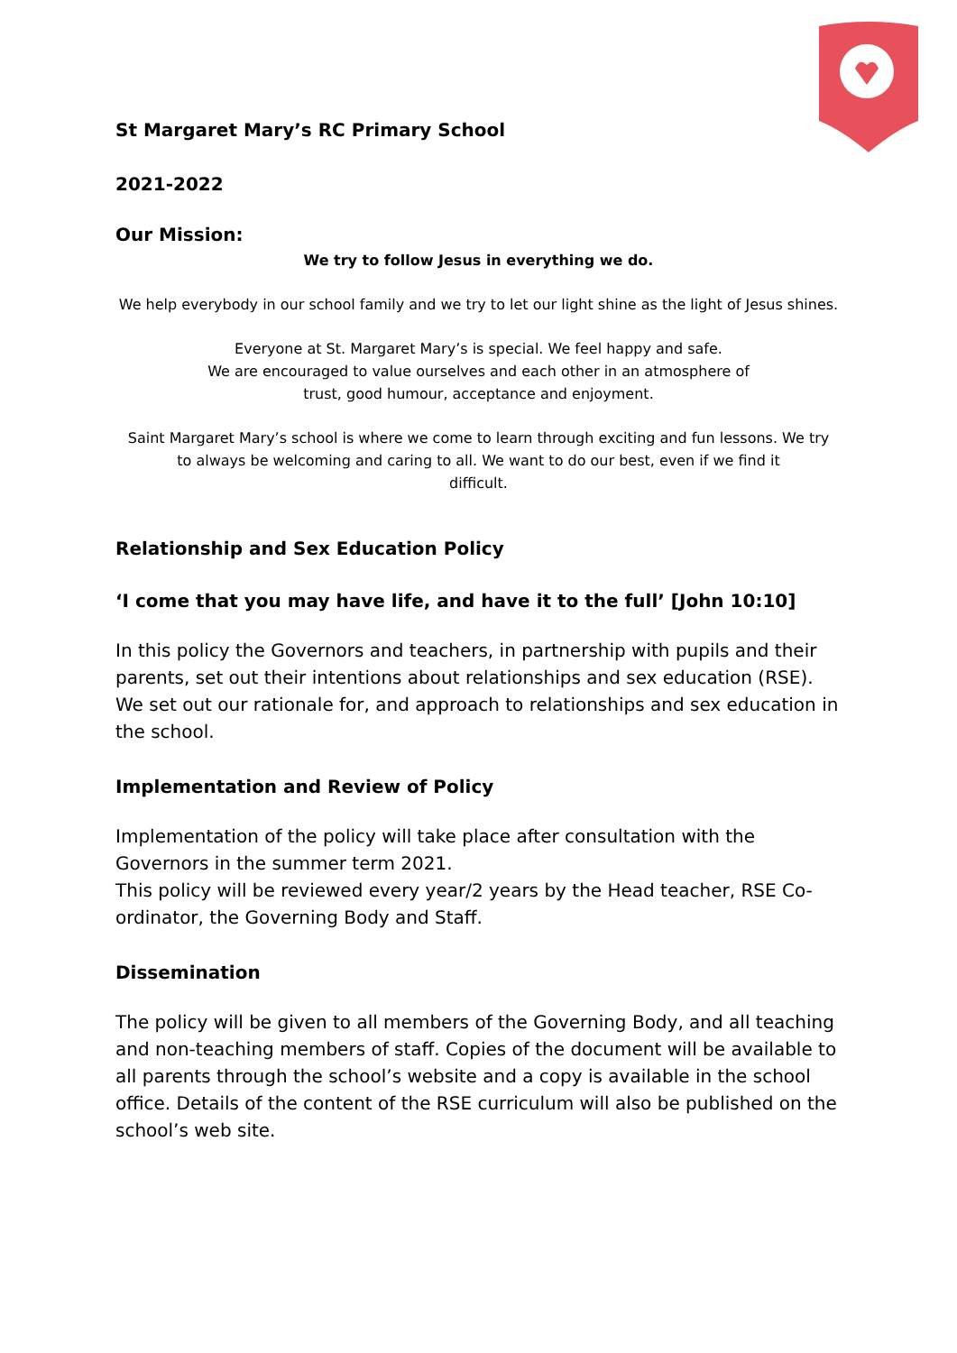St Margaret Mary’s RC Primary School
2021-2022
Our Mission:
We try to follow Jesus in everything we do.
We help everybody in our school family and we try to let our light shine as the light of Jesus shines.
Everyone at St. Margaret Mary’s is special. We feel happy and safe.
We are encouraged to value ourselves and each other in an atmosphere of
trust, good humour, acceptance and enjoyment.
Saint Margaret Mary’s school is where we come to learn through exciting and fun lessons. We try
to always be welcoming and caring to all. We want to do our best, even if we find it
difficult.
Relationship and Sex Education Policy
‘I come that you may have life, and have it to the full’ [John 10:10]
In this policy the Governors and teachers, in partnership with pupils and their parents, set out their intentions about relationships and sex education (RSE). We set out our rationale for, and approach to relationships and sex education in the school.
Implementation and Review of Policy
Implementation of the policy will take place after consultation with the Governors in the summer term 2021.
This policy will be reviewed every year/2 years by the Head teacher, RSE Co-ordinator, the Governing Body and Staff.
Dissemination
The policy will be given to all members of the Governing Body, and all teaching and non-teaching members of staff. Copies of the document will be available to all parents through the school’s website and a copy is available in the school office. Details of the content of the RSE curriculum will also be published on the school’s web site.